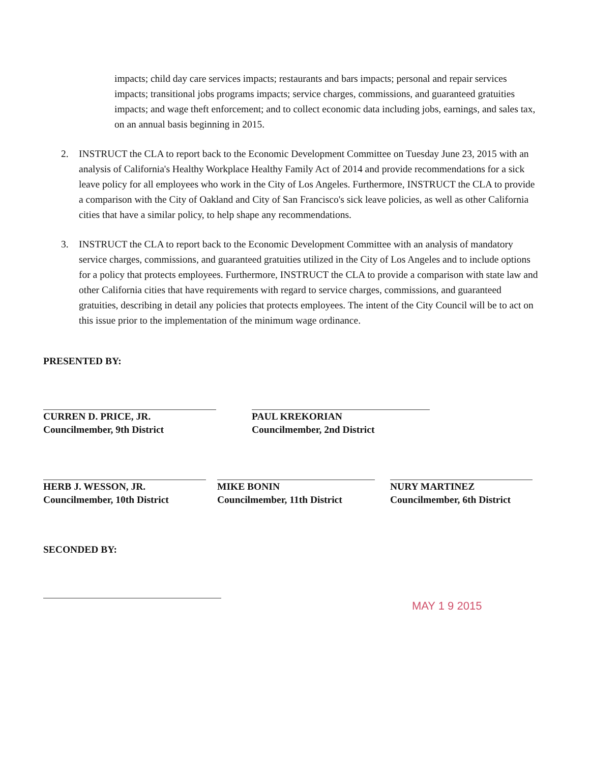impacts; child day care services impacts; restaurants and bars impacts; personal and repair services impacts; transitional jobs programs impacts; service charges, commissions, and guaranteed gratuities impacts; and wage theft enforcement; and to collect economic data including jobs, earnings, and sales tax, on an annual basis beginning in 2015.
2. INSTRUCT the CLA to report back to the Economic Development Committee on Tuesday June 23, 2015 with an analysis of California's Healthy Workplace Healthy Family Act of 2014 and provide recommendations for a sick leave policy for all employees who work in the City of Los Angeles. Furthermore, INSTRUCT the CLA to provide a comparison with the City of Oakland and City of San Francisco's sick leave policies, as well as other California cities that have a similar policy, to help shape any recommendations.
3. INSTRUCT the CLA to report back to the Economic Development Committee with an analysis of mandatory service charges, commissions, and guaranteed gratuities utilized in the City of Los Angeles and to include options for a policy that protects employees. Furthermore, INSTRUCT the CLA to provide a comparison with state law and other California cities that have requirements with regard to service charges, commissions, and guaranteed gratuities, describing in detail any policies that protects employees. The intent of the City Council will be to act on this issue prior to the implementation of the minimum wage ordinance.
PRESENTED BY:
CURREN D. PRICE, JR.
Councilmember, 9th District
PAUL KREKORIAN
Councilmember, 2nd District
HERB J. WESSON, JR.
Councilmember, 10th District
MIKE BONIN
Councilmember, 11th District
NURY MARTINEZ
Councilmember, 6th District
SECONDED BY:
MAY 1 9 2015